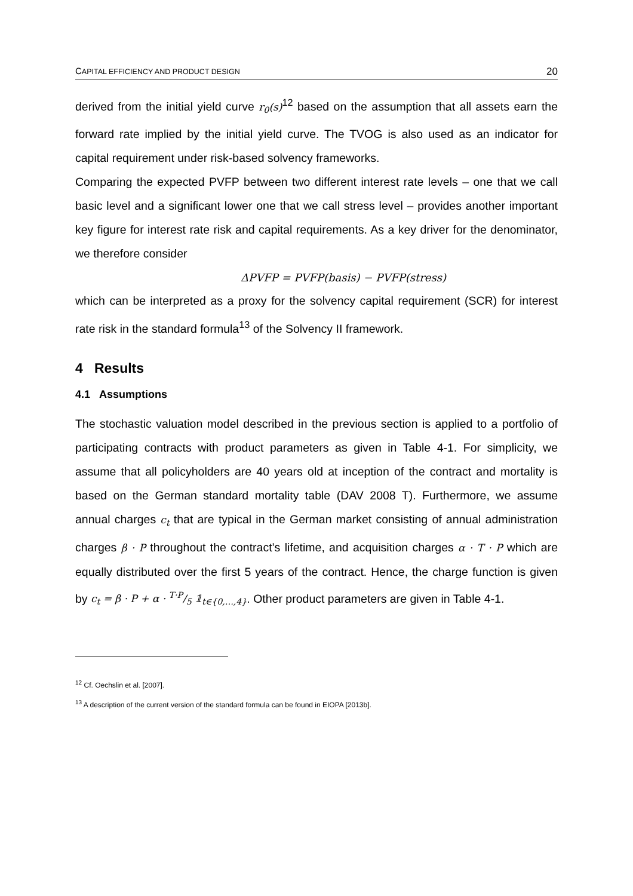CAPITAL EFFICIENCY AND PRODUCT DESIGN 20
derived from the initial yield curve r<sub>0</sub>(s)<sup>12</sup> based on the assumption that all assets earn the forward rate implied by the initial yield curve. The TVOG is also used as an indicator for capital requirement under risk-based solvency frameworks.
Comparing the expected PVFP between two different interest rate levels – one that we call basic level and a significant lower one that we call stress level – provides another important key figure for interest rate risk and capital requirements. As a key driver for the denominator, we therefore consider
ΔPVFP = PVFP(basis) − PVFP(stress)
which can be interpreted as a proxy for the solvency capital requirement (SCR) for interest rate risk in the standard formula<sup>13</sup> of the Solvency II framework.
4 Results
4.1 Assumptions
The stochastic valuation model described in the previous section is applied to a portfolio of participating contracts with product parameters as given in Table 4-1. For simplicity, we assume that all policyholders are 40 years old at inception of the contract and mortality is based on the German standard mortality table (DAV 2008 T). Furthermore, we assume annual charges c<sub>t</sub> that are typical in the German market consisting of annual administration charges β · P throughout the contract’s lifetime, and acquisition charges α · T · P which are equally distributed over the first 5 years of the contract. Hence, the charge function is given by c<sub>t</sub> = β · P + α · T·P/5 𝟙<sub>t∈{0,…,4}</sub>. Other product parameters are given in Table 4-1.
<sup>12</sup> Cf. Oechslin et al. [2007].
<sup>13</sup> A description of the current version of the standard formula can be found in EIOPA [2013b].